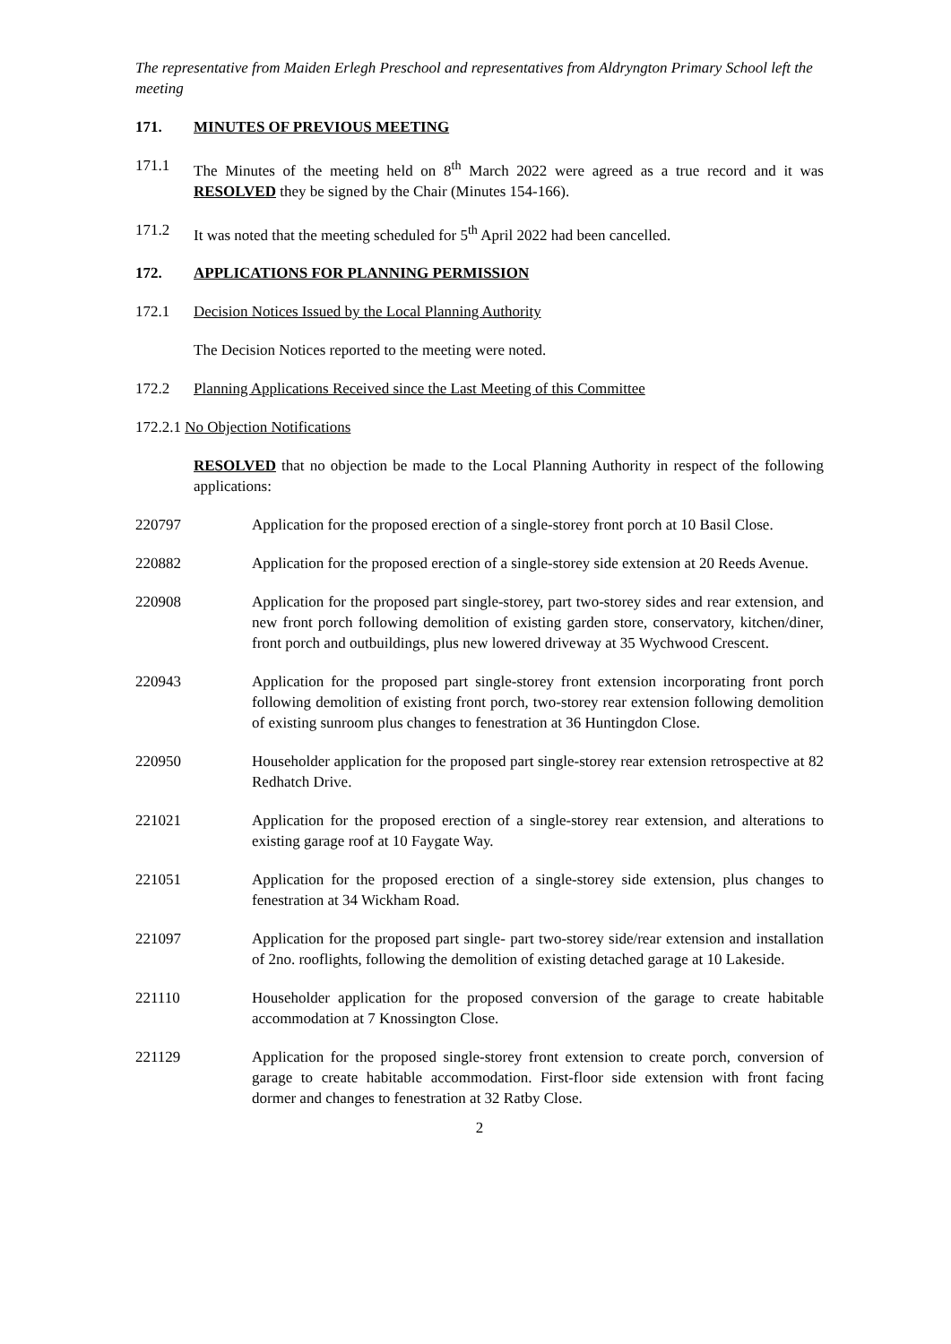The representative from Maiden Erlegh Preschool and representatives from Aldryngton Primary School left the meeting
171. MINUTES OF PREVIOUS MEETING
171.1 The Minutes of the meeting held on 8<sup>th</sup> March 2022 were agreed as a true record and it was RESOLVED they be signed by the Chair (Minutes 154-166).
171.2 It was noted that the meeting scheduled for 5<sup>th</sup> April 2022 had been cancelled.
172. APPLICATIONS FOR PLANNING PERMISSION
172.1 Decision Notices Issued by the Local Planning Authority
The Decision Notices reported to the meeting were noted.
172.2 Planning Applications Received since the Last Meeting of this Committee
172.2.1 No Objection Notifications
RESOLVED that no objection be made to the Local Planning Authority in respect of the following applications:
220797 Application for the proposed erection of a single-storey front porch at 10 Basil Close.
220882 Application for the proposed erection of a single-storey side extension at 20 Reeds Avenue.
220908 Application for the proposed part single-storey, part two-storey sides and rear extension, and new front porch following demolition of existing garden store, conservatory, kitchen/diner, front porch and outbuildings, plus new lowered driveway at 35 Wychwood Crescent.
220943 Application for the proposed part single-storey front extension incorporating front porch following demolition of existing front porch, two-storey rear extension following demolition of existing sunroom plus changes to fenestration at 36 Huntingdon Close.
220950 Householder application for the proposed part single-storey rear extension retrospective at 82 Redhatch Drive.
221021 Application for the proposed erection of a single-storey rear extension, and alterations to existing garage roof at 10 Faygate Way.
221051 Application for the proposed erection of a single-storey side extension, plus changes to fenestration at 34 Wickham Road.
221097 Application for the proposed part single- part two-storey side/rear extension and installation of 2no. rooflights, following the demolition of existing detached garage at 10 Lakeside.
221110 Householder application for the proposed conversion of the garage to create habitable accommodation at 7 Knossington Close.
221129 Application for the proposed single-storey front extension to create porch, conversion of garage to create habitable accommodation. First-floor side extension with front facing dormer and changes to fenestration at 32 Ratby Close.
2